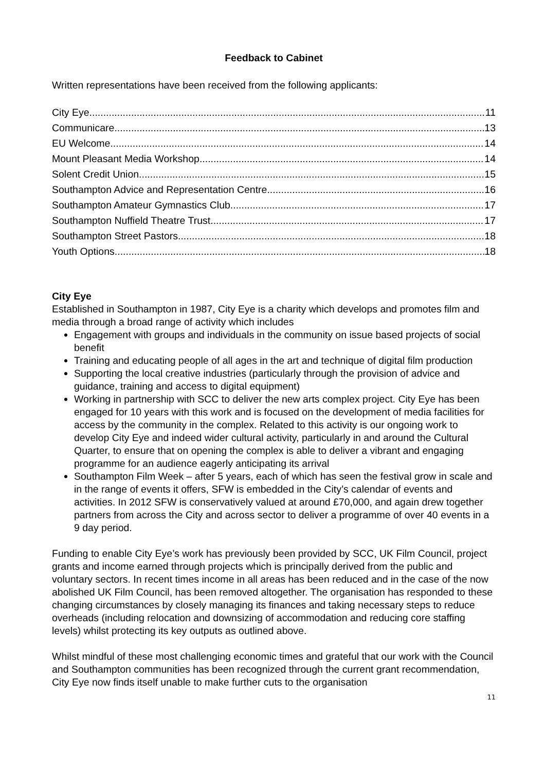Feedback to Cabinet
Written representations have been received from the following applicants:
City Eye 11
Communicare 13
EU Welcome 14
Mount Pleasant Media Workshop 14
Solent Credit Union 15
Southampton Advice and Representation Centre 16
Southampton Amateur Gymnastics Club 17
Southampton Nuffield Theatre Trust 17
Southampton Street Pastors 18
Youth Options 18
City Eye
Established in Southampton in 1987, City Eye is a charity which develops and promotes film and media through a broad range of activity which includes
Engagement with groups and individuals in the community on issue based projects of social benefit
Training and educating people of all ages in the art and technique of digital film production
Supporting the local creative industries (particularly through the provision of advice and guidance, training and access to digital equipment)
Working in partnership with SCC to deliver the new arts complex project. City Eye has been engaged for 10 years with this work and is focused on the development of media facilities for access by the community in the complex. Related to this activity is our ongoing work to develop City Eye and indeed wider cultural activity, particularly in and around the Cultural Quarter, to ensure that on opening the complex is able to deliver a vibrant and engaging programme for an audience eagerly anticipating its arrival
Southampton Film Week – after 5 years, each of which has seen the festival grow in scale and in the range of events it offers, SFW is embedded in the City’s calendar of events and activities. In 2012 SFW is conservatively valued at around £70,000, and again drew together partners from across the City and across sector to deliver a programme of over 40 events in a 9 day period.
Funding to enable City Eye’s work has previously been provided by SCC, UK Film Council, project grants and income earned through projects which is principally derived from the public and voluntary sectors. In recent times income in all areas has been reduced and in the case of the now abolished UK Film Council, has been removed altogether. The organisation has responded to these changing circumstances by closely managing its finances and taking necessary steps to reduce overheads (including relocation and downsizing of accommodation and reducing core staffing levels) whilst protecting its key outputs as outlined above.
Whilst mindful of these most challenging economic times and grateful that our work with the Council and Southampton communities has been recognized through the current grant recommendation, City Eye now finds itself unable to make further cuts to the organisation
11